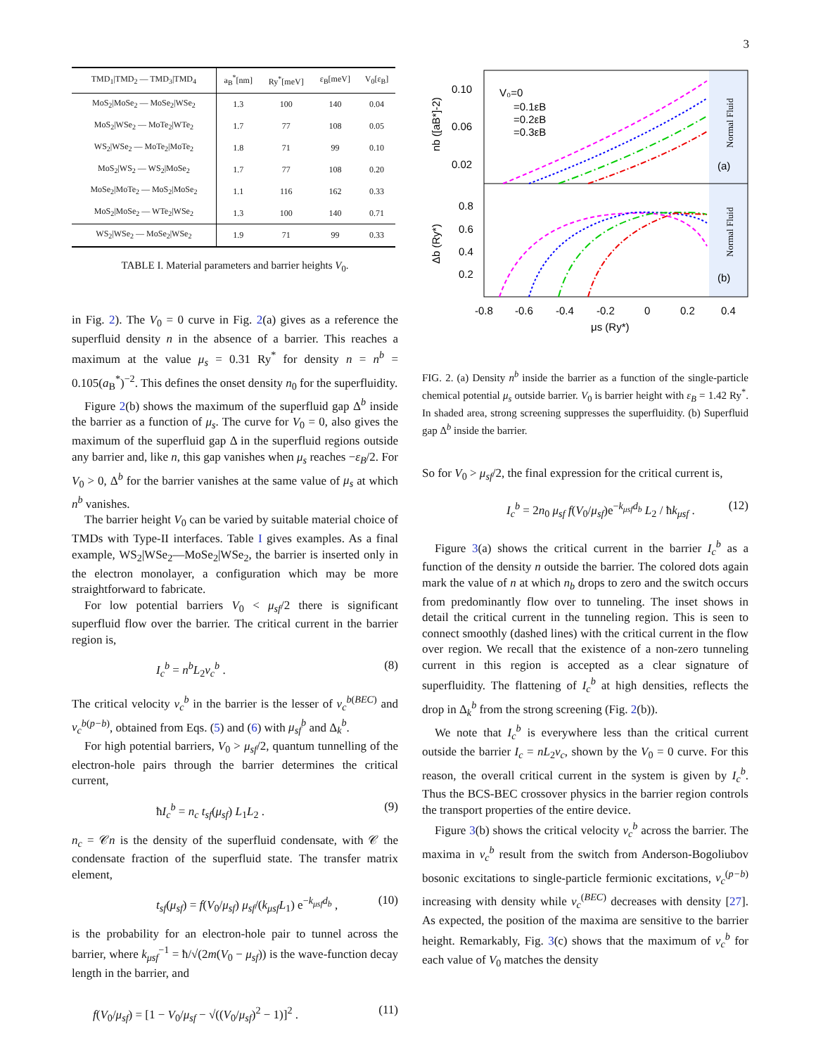3
| TMD<sub>1</sub>/TMD<sub>2</sub> — TMD<sub>3</sub>/TMD<sub>4</sub> | a<sub>B</sub><sup>*</sup>[nm] | Ry<sup>*</sup>[meV] | ε<sub>B</sub>[meV] | V<sub>0</sub>[ε<sub>B</sub>] |
| --- | --- | --- | --- | --- |
| MoS<sub>2</sub>/MoSe<sub>2</sub> — MoSe<sub>2</sub>/WSe<sub>2</sub> | 1.3 | 100 | 140 | 0.04 |
| MoS<sub>2</sub>/WSe<sub>2</sub> — MoTe<sub>2</sub>/WTe<sub>2</sub> | 1.7 | 77 | 108 | 0.05 |
| WS<sub>2</sub>/WSe<sub>2</sub> — MoTe<sub>2</sub>/MoTe<sub>2</sub> | 1.8 | 71 | 99 | 0.10 |
| MoS<sub>2</sub>/WS<sub>2</sub> — WS<sub>2</sub>/MoSe<sub>2</sub> | 1.7 | 77 | 108 | 0.20 |
| MoSe<sub>2</sub>/MoTe<sub>2</sub> — MoS<sub>2</sub>/MoSe<sub>2</sub> | 1.1 | 116 | 162 | 0.33 |
| MoS<sub>2</sub>/MoSe<sub>2</sub> — WTe<sub>2</sub>/WSe<sub>2</sub> | 1.3 | 100 | 140 | 0.71 |
| WS<sub>2</sub>/WSe<sub>2</sub> — MoSe<sub>2</sub>/WSe<sub>2</sub> | 1.9 | 71 | 99 | 0.33 |
TABLE I. Material parameters and barrier heights V<sub>0</sub>.
in Fig. 2). The V<sub>0</sub> = 0 curve in Fig. 2(a) gives as a reference the superfluid density n in the absence of a barrier. This reaches a maximum at the value μ<sub>s</sub> = 0.31 Ry<sup>*</sup> for density n = n<sup>b</sup> = 0.105(a<sub>B</sub><sup>*</sup>)<sup>−2</sup>. This defines the onset density n<sub>0</sub> for the superfluidity.
Figure 2(b) shows the maximum of the superfluid gap Δ<sup>b</sup> inside the barrier as a function of μ<sub>s</sub>. The curve for V<sub>0</sub> = 0, also gives the maximum of the superfluid gap Δ in the superfluid regions outside any barrier and, like n, this gap vanishes when μ<sub>s</sub> reaches −ε<sub>B</sub>/2. For V<sub>0</sub> > 0, Δ<sup>b</sup> for the barrier vanishes at the same value of μ<sub>s</sub> at which n<sup>b</sup> vanishes.
The barrier height V<sub>0</sub> can be varied by suitable material choice of TMDs with Type-II interfaces. Table I gives examples. As a final example, WS<sub>2</sub>|WSe<sub>2</sub>—MoSe<sub>2</sub>|WSe<sub>2</sub>, the barrier is inserted only in the electron monolayer, a configuration which may be more straightforward to fabricate.
For low potential barriers V<sub>0</sub> < μ<sub>sf</sub>/2 there is significant superfluid flow over the barrier. The critical current in the barrier region is,
I<sub>c</sub><sup>b</sup> = n<sup>b</sup>L<sub>2</sub>v<sub>c</sub><sup>b</sup> . (8)
The critical velocity v<sub>c</sub><sup>b</sup> in the barrier is the lesser of v<sub>c</sub><sup>b(BEC)</sup> and v<sub>c</sub><sup>b(p−b)</sup>, obtained from Eqs. (5) and (6) with μ<sub>sf</sub><sup>b</sup> and Δ<sub>k</sub><sup>b</sup>.
For high potential barriers, V<sub>0</sub> > μ<sub>sf</sub>/2, quantum tunnelling of the electron-hole pairs through the barrier determines the critical current,
ħI<sub>c</sub><sup>b</sup> = n<sub>c</sub> t<sub>sf</sub>(μ<sub>sf</sub>) L<sub>1</sub>L<sub>2</sub> . (9)
n<sub>c</sub> = 𝒞n is the density of the superfluid condensate, with 𝒞 the condensate fraction of the superfluid state. The transfer matrix element,
t<sub>sf</sub>(μ<sub>sf</sub>) = f(V<sub>0</sub>/μ<sub>sf</sub>) μ<sub>sf</sub>/(k<sub>μsf</sub>L<sub>1</sub>) e<sup>−k<sub>μsf</sub>d<sub>b</sub></sup> , (10)
is the probability for an electron-hole pair to tunnel across the barrier, where k<sub>μsf</sub><sup>−1</sup> = ħ/√(2m(V<sub>0</sub> − μ<sub>sf</sub>)) is the wave-function decay length in the barrier, and
f(V<sub>0</sub>/μ<sub>sf</sub>) = [1 − V<sub>0</sub>/μ<sub>sf</sub> − √((V<sub>0</sub>/μ<sub>sf</sub>)<sup>2</sup> − 1)]<sup>2</sup> . (11)
0.10
0.06
0.02
0.8
0.6
0.4
0.2
V₀=0
=0.1εB
=0.2εB
=0.3εB
(a)
(b)
-0.8
-0.6
-0.4
-0.2
0
0.2
0.4
μs (Ry*)
nb ([aB*]-2)
Δb (Ry*)
Normal Fluid
Normal Fluid
FIG. 2. (a) Density n<sup>b</sup> inside the barrier as a function of the single-particle chemical potential μ<sub>s</sub> outside barrier. V<sub>0</sub> is barrier height with ε<sub>B</sub> = 1.42 Ry<sup>*</sup>. In shaded area, strong screening suppresses the superfluidity. (b) Superfluid gap Δ<sup>b</sup> inside the barrier.
So for V<sub>0</sub> > μ<sub>sf</sub>/2, the final expression for the critical current is,
I<sub>c</sub><sup>b</sup> = 2n<sub>0</sub> μ<sub>sf</sub> f(V<sub>0</sub>/μ<sub>sf</sub>)e<sup>−k<sub>μsf</sub>d<sub>b</sub></sup> L<sub>2</sub> / ħk<sub>μsf</sub> . (12)
Figure 3(a) shows the critical current in the barrier I<sub>c</sub><sup>b</sup> as a function of the density n outside the barrier. The colored dots again mark the value of n at which n<sub>b</sub> drops to zero and the switch occurs from predominantly flow over to tunneling. The inset shows in detail the critical current in the tunneling region. This is seen to connect smoothly (dashed lines) with the critical current in the flow over region. We recall that the existence of a non-zero tunneling current in this region is accepted as a clear signature of superfluidity. The flattening of I<sub>c</sub><sup>b</sup> at high densities, reflects the drop in Δ<sub>k</sub><sup>b</sup> from the strong screening (Fig. 2(b)).
We note that I<sub>c</sub><sup>b</sup> is everywhere less than the critical current outside the barrier I<sub>c</sub> = nL<sub>2</sub>v<sub>c</sub>, shown by the V<sub>0</sub> = 0 curve. For this reason, the overall critical current in the system is given by I<sub>c</sub><sup>b</sup>. Thus the BCS-BEC crossover physics in the barrier region controls the transport properties of the entire device.
Figure 3(b) shows the critical velocity v<sub>c</sub><sup>b</sup> across the barrier. The maxima in v<sub>c</sub><sup>b</sup> result from the switch from Anderson-Bogoliubov bosonic excitations to single-particle fermionic excitations, v<sub>c</sub><sup>(p−b)</sup> increasing with density while v<sub>c</sub><sup>(BEC)</sup> decreases with density [27]. As expected, the position of the maxima are sensitive to the barrier height. Remarkably, Fig. 3(c) shows that the maximum of v<sub>c</sub><sup>b</sup> for each value of V<sub>0</sub> matches the density